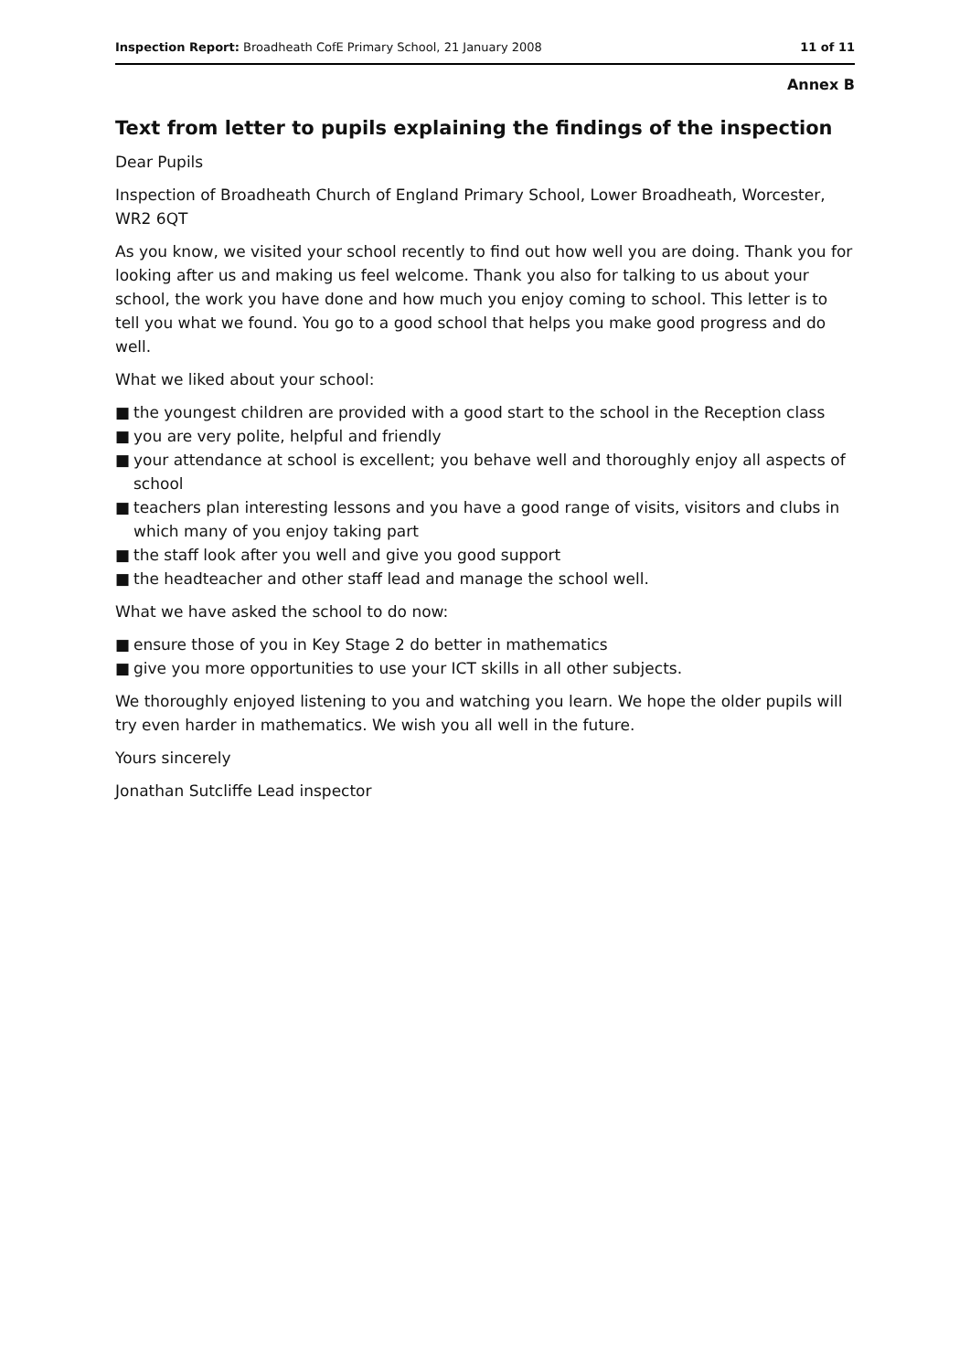Inspection Report: Broadheath CofE Primary School, 21 January 2008
11 of 11
Annex B
Text from letter to pupils explaining the findings of the inspection
Dear Pupils
Inspection of Broadheath Church of England Primary School, Lower Broadheath, Worcester, WR2 6QT
As you know, we visited your school recently to find out how well you are doing. Thank you for looking after us and making us feel welcome. Thank you also for talking to us about your school, the work you have done and how much you enjoy coming to school. This letter is to tell you what we found. You go to a good school that helps you make good progress and do well.
What we liked about your school:
■ the youngest children are provided with a good start to the school in the Reception class
■ you are very polite, helpful and friendly
■ your attendance at school is excellent; you behave well and thoroughly enjoy all aspects of school
■ teachers plan interesting lessons and you have a good range of visits, visitors and clubs in which many of you enjoy taking part
■ the staff look after you well and give you good support
■ the headteacher and other staff lead and manage the school well.
What we have asked the school to do now:
■ ensure those of you in Key Stage 2 do better in mathematics
■ give you more opportunities to use your ICT skills in all other subjects.
We thoroughly enjoyed listening to you and watching you learn. We hope the older pupils will try even harder in mathematics. We wish you all well in the future.
Yours sincerely
Jonathan Sutcliffe Lead inspector